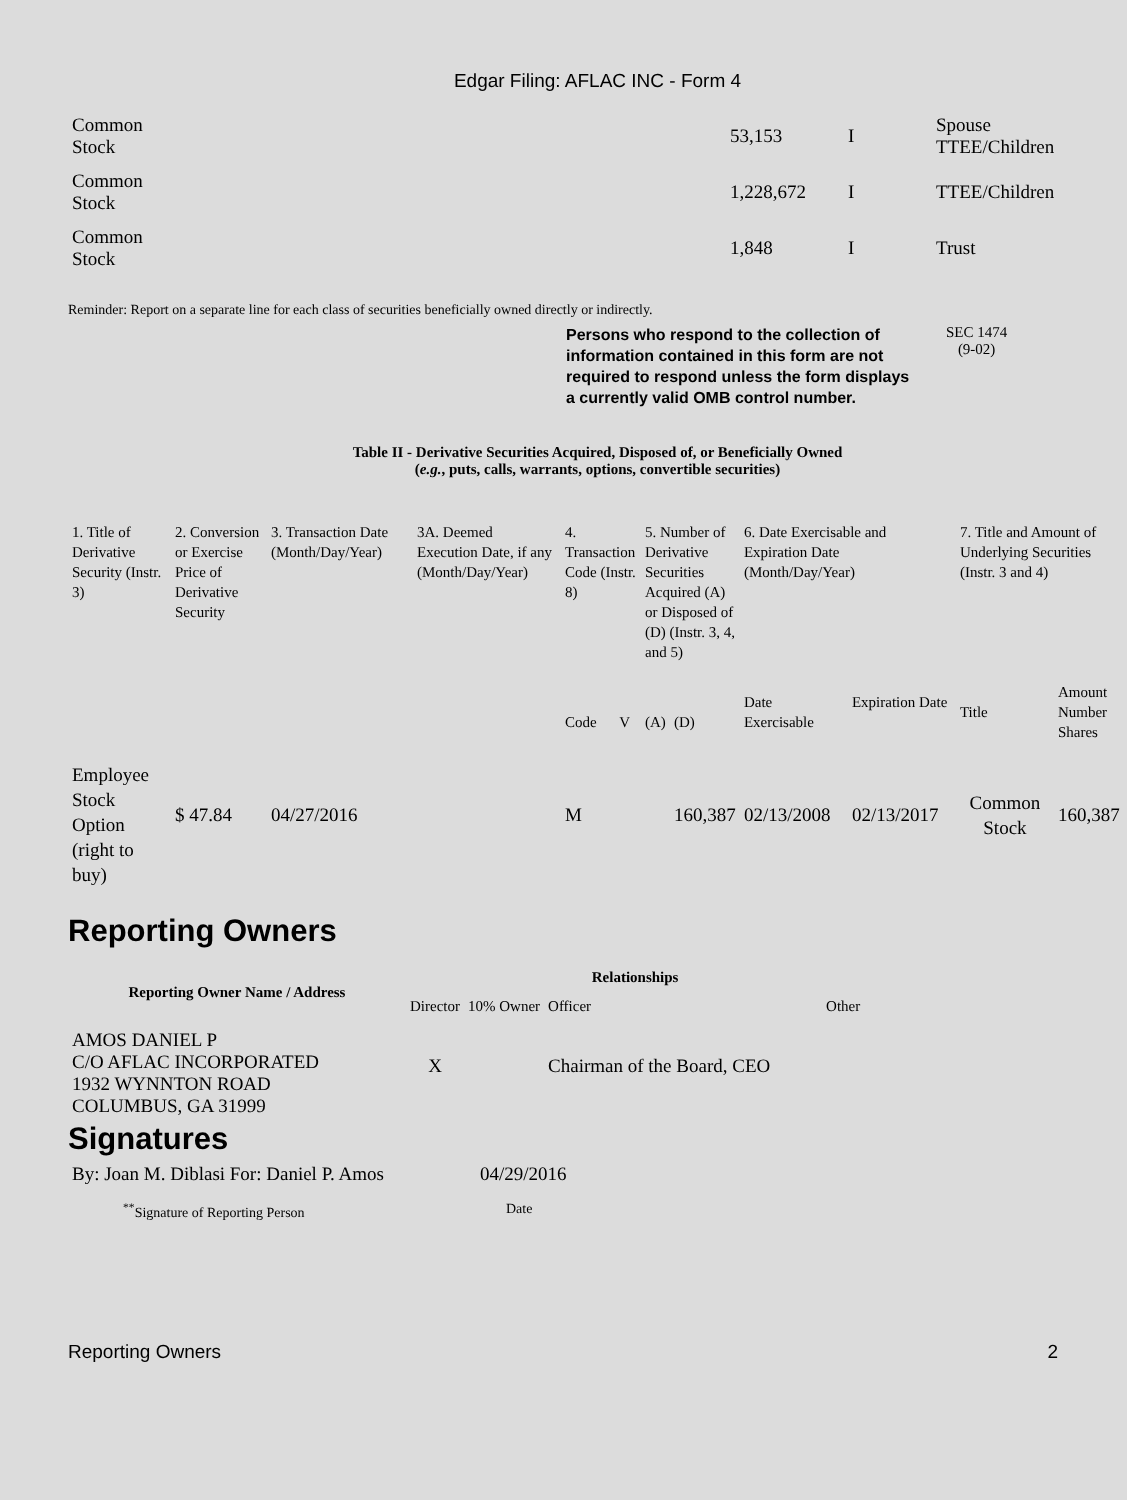Edgar Filing: AFLAC INC - Form 4
| Common Stock | 53,153 | I | Spouse TTEE/Children |
| Common Stock | 1,228,672 | I | TTEE/Children |
| Common Stock | 1,848 | I | Trust |
Reminder: Report on a separate line for each class of securities beneficially owned directly or indirectly.
Persons who respond to the collection of information contained in this form are not required to respond unless the form displays a currently valid OMB control number.
SEC 1474
(9-02)
Table II - Derivative Securities Acquired, Disposed of, or Beneficially Owned
(e.g., puts, calls, warrants, options, convertible securities)
| 1. Title of Derivative Security (Instr. 3) | 2. Conversion or Exercise Price of Derivative Security | 3. Transaction Date (Month/Day/Year) | 3A. Deemed Execution Date, if any (Month/Day/Year) | 4. Transaction Code (Instr. 8) | | 5. Number of Derivative Securities Acquired (A) or Disposed of (D) (Instr. 3, 4, and 5) | | 6. Date Exercisable and Expiration Date (Month/Day/Year) | | 7. Title and Amount of Underlying Securities (Instr. 3 and 4) | |
| | | | | Code | V | (A) | (D) | Date Exercisable | Expiration Date | Title | Amount Number Shares |
| Employee Stock Option (right to buy) | $ 47.84 | 04/27/2016 | | M | | | 160,387 | 02/13/2008 | 02/13/2017 | Common Stock | 160,387 |
Reporting Owners
| Reporting Owner Name / Address | Relationships | | | |
| --- | --- | --- | --- | --- |
| | Director | 10% Owner | Officer | Other |
| AMOS DANIEL P C/O AFLAC INCORPORATED 1932 WYNNTON ROAD COLUMBUS, GA 31999 | X | | Chairman of the Board, CEO | |
Signatures
| By: Joan M. Diblasi For: Daniel P. Amos | 04/29/2016 |
| <sup>**</sup> Signature of Reporting Person | Date |
Reporting Owners 2